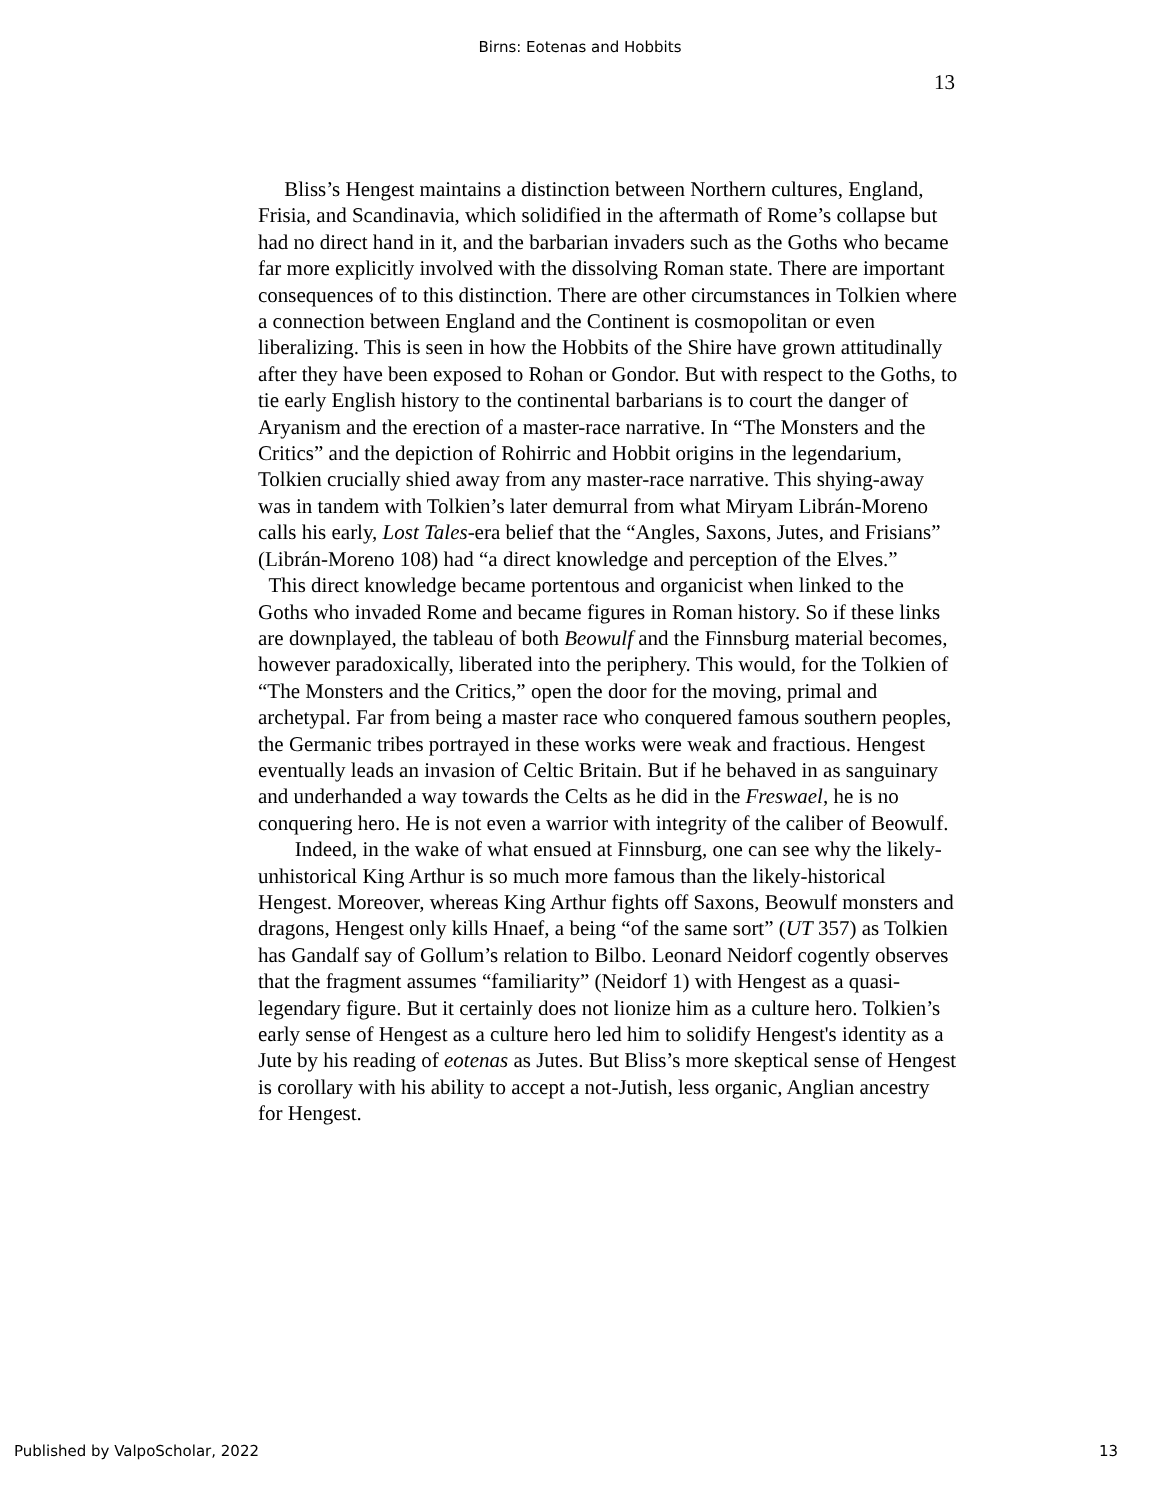Birns: Eotenas and Hobbits
13
Bliss’s Hengest maintains a distinction between Northern cultures, England, Frisia, and Scandinavia, which solidified in the aftermath of Rome’s collapse but had no direct hand in it, and the barbarian invaders such as the Goths who became far more explicitly involved with the dissolving Roman state. There are important consequences of to this distinction. There are other circumstances in Tolkien where a connection between England and the Continent is cosmopolitan or even liberalizing. This is seen in how the Hobbits of the Shire have grown attitudinally after they have been exposed to Rohan or Gondor. But with respect to the Goths, to tie early English history to the continental barbarians is to court the danger of Aryanism and the erection of a master-race narrative. In “The Monsters and the Critics” and the depiction of Rohirric and Hobbit origins in the legendarium, Tolkien crucially shied away from any master-race narrative. This shying-away was in tandem with Tolkien’s later demurral from what Miryam Librán-Moreno calls his early, Lost Tales-era belief that the “Angles, Saxons, Jutes, and Frisians” (Librán-Moreno 108) had “a direct knowledge and perception of the Elves.”
This direct knowledge became portentous and organicist when linked to the Goths who invaded Rome and became figures in Roman history. So if these links are downplayed, the tableau of both Beowulf and the Finnsburg material becomes, however paradoxically, liberated into the periphery. This would, for the Tolkien of “The Monsters and the Critics,” open the door for the moving, primal and archetypal. Far from being a master race who conquered famous southern peoples, the Germanic tribes portrayed in these works were weak and fractious. Hengest eventually leads an invasion of Celtic Britain. But if he behaved in as sanguinary and underhanded a way towards the Celts as he did in the Freswael, he is no conquering hero. He is not even a warrior with integrity of the caliber of Beowulf.
Indeed, in the wake of what ensued at Finnsburg, one can see why the likely-unhistorical King Arthur is so much more famous than the likely-historical Hengest. Moreover, whereas King Arthur fights off Saxons, Beowulf monsters and dragons, Hengest only kills Hnaef, a being “of the same sort” (UT 357) as Tolkien has Gandalf say of Gollum’s relation to Bilbo. Leonard Neidorf cogently observes that the fragment assumes “familiarity” (Neidorf 1) with Hengest as a quasi-legendary figure. But it certainly does not lionize him as a culture hero. Tolkien’s early sense of Hengest as a culture hero led him to solidify Hengest's identity as a Jute by his reading of eotenas as Jutes. But Bliss’s more skeptical sense of Hengest is corollary with his ability to accept a not-Jutish, less organic, Anglian ancestry for Hengest.
Published by ValpoScholar, 2022 13